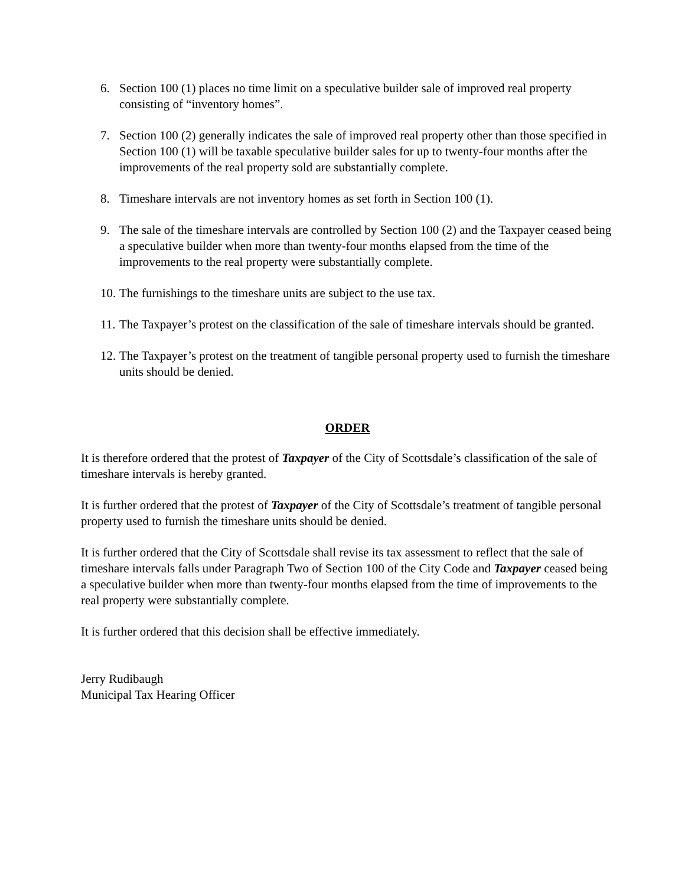6. Section 100 (1) places no time limit on a speculative builder sale of improved real property consisting of “inventory homes”.
7. Section 100 (2) generally indicates the sale of improved real property other than those specified in Section 100 (1) will be taxable speculative builder sales for up to twenty-four months after the improvements of the real property sold are substantially complete.
8. Timeshare intervals are not inventory homes as set forth in Section 100 (1).
9. The sale of the timeshare intervals are controlled by Section 100 (2) and the Taxpayer ceased being a speculative builder when more than twenty-four months elapsed from the time of the improvements to the real property were substantially complete.
10. The furnishings to the timeshare units are subject to the use tax.
11. The Taxpayer’s protest on the classification of the sale of timeshare intervals should be granted.
12. The Taxpayer’s protest on the treatment of tangible personal property used to furnish the timeshare units should be denied.
ORDER
It is therefore ordered that the protest of Taxpayer of the City of Scottsdale’s classification of the sale of timeshare intervals is hereby granted.
It is further ordered that the protest of Taxpayer of the City of Scottsdale’s treatment of tangible personal property used to furnish the timeshare units should be denied.
It is further ordered that the City of Scottsdale shall revise its tax assessment to reflect that the sale of timeshare intervals falls under Paragraph Two of Section 100 of the City Code and Taxpayer ceased being a speculative builder when more than twenty-four months elapsed from the time of improvements to the real property were substantially complete.
It is further ordered that this decision shall be effective immediately.
Jerry Rudibaugh
Municipal Tax Hearing Officer